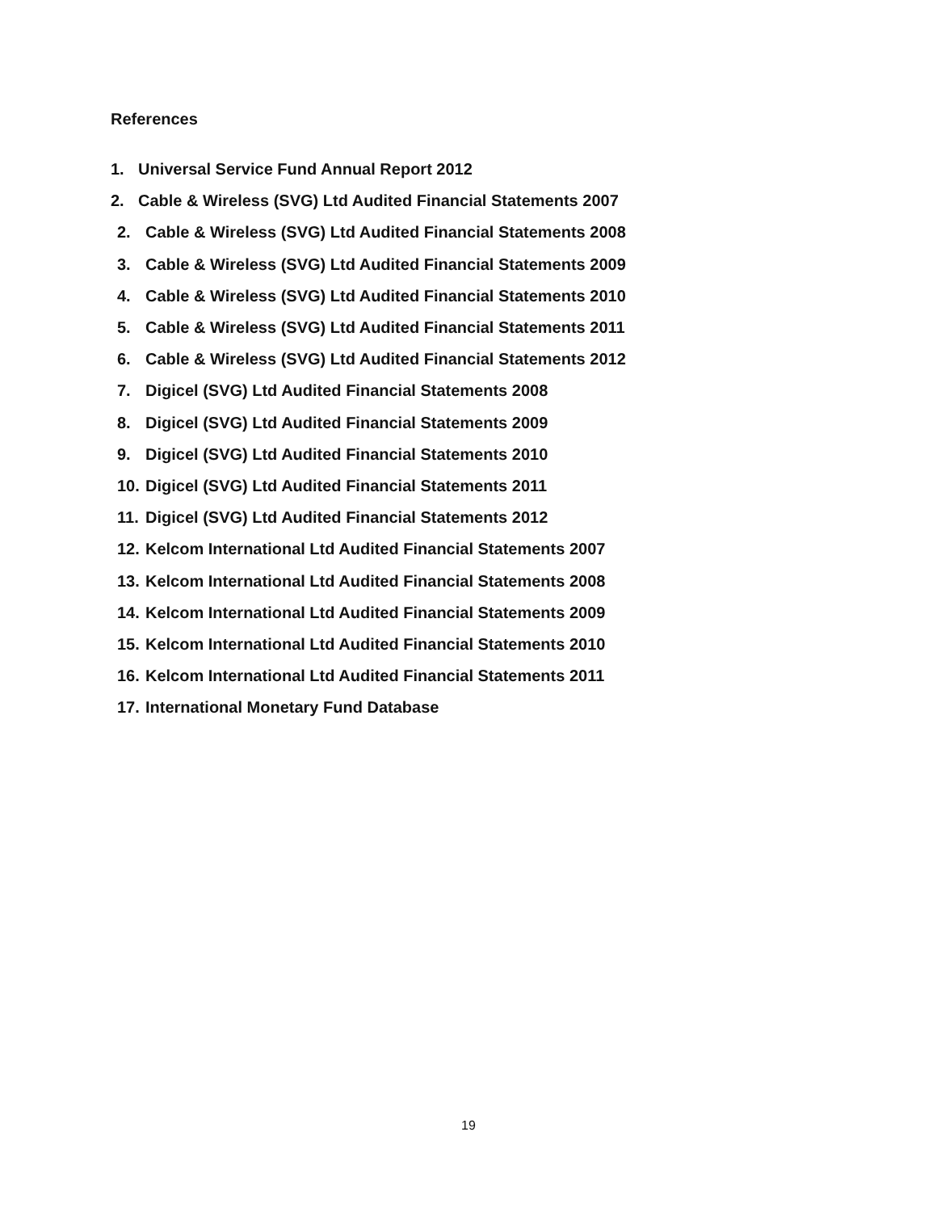References
1. Universal Service Fund Annual Report 2012
2. Cable & Wireless (SVG) Ltd Audited Financial Statements 2007
2. Cable & Wireless (SVG) Ltd Audited Financial Statements 2008
3. Cable & Wireless (SVG) Ltd Audited Financial Statements 2009
4. Cable & Wireless (SVG) Ltd Audited Financial Statements 2010
5. Cable & Wireless (SVG) Ltd Audited Financial Statements 2011
6. Cable & Wireless (SVG) Ltd Audited Financial Statements 2012
7. Digicel (SVG) Ltd Audited Financial Statements 2008
8. Digicel (SVG) Ltd Audited Financial Statements 2009
9. Digicel (SVG) Ltd Audited Financial Statements 2010
10. Digicel (SVG) Ltd Audited Financial Statements 2011
11. Digicel (SVG) Ltd Audited Financial Statements 2012
12. Kelcom International Ltd Audited Financial Statements 2007
13. Kelcom International Ltd Audited Financial Statements 2008
14. Kelcom International Ltd Audited Financial Statements 2009
15. Kelcom International Ltd Audited Financial Statements 2010
16. Kelcom International Ltd Audited Financial Statements 2011
17. International Monetary Fund Database
19